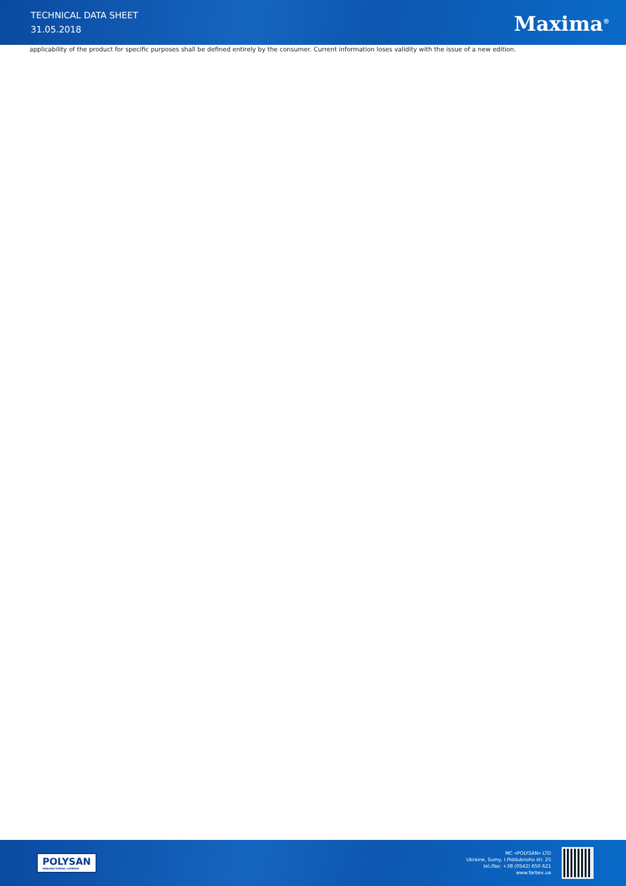TECHNICAL DATA SHEET
31.05.2018
Maxima<sup>®</sup>
applicability of the product for specific purposes shall be defined entirely by the consumer. Current information loses validity with the issue of a new edition.
POLYSAN
MANUFACTURING COMPANY
MC «POLYSAN» LTD
Ukraine, Sumy, I.Piddubnoho str. 25
tel./fax: +38 (0542) 650 621
www.farbex.ua